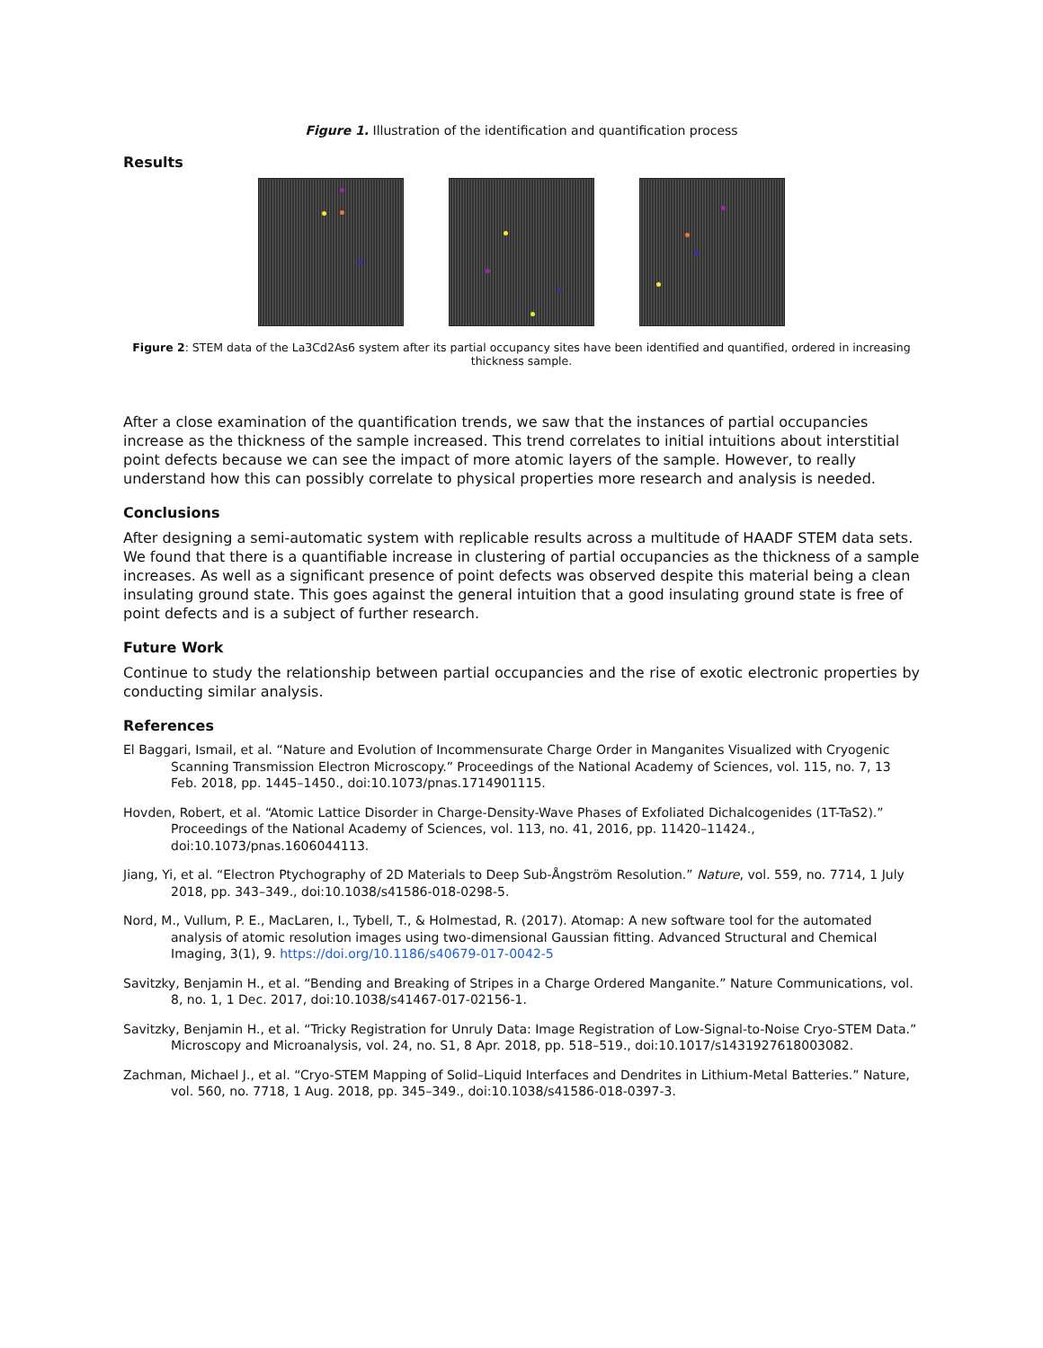Figure 1. Illustration of the identification and quantification process
Results
Figure 2: STEM data of the La3Cd2As6 system after its partial occupancy sites have been identified and quantified, ordered in increasing thickness sample.
After a close examination of the quantification trends, we saw that the instances of partial occupancies increase as the thickness of the sample increased. This trend correlates to initial intuitions about interstitial point defects because we can see the impact of more atomic layers of the sample. However, to really understand how this can possibly correlate to physical properties more research and analysis is needed.
Conclusions
After designing a semi-automatic system with replicable results across a multitude of HAADF STEM data sets. We found that there is a quantifiable increase in clustering of partial occupancies as the thickness of a sample increases. As well as a significant presence of point defects was observed despite this material being a clean insulating ground state. This goes against the general intuition that a good insulating ground state is free of point defects and is a subject of further research.
Future Work
Continue to study the relationship between partial occupancies and the rise of exotic electronic properties by conducting similar analysis.
References
El Baggari, Ismail, et al. “Nature and Evolution of Incommensurate Charge Order in Manganites Visualized with Cryogenic Scanning Transmission Electron Microscopy.” Proceedings of the National Academy of Sciences, vol. 115, no. 7, 13 Feb. 2018, pp. 1445–1450., doi:10.1073/pnas.1714901115.
Hovden, Robert, et al. “Atomic Lattice Disorder in Charge-Density-Wave Phases of Exfoliated Dichalcogenides (1T-TaS2).” Proceedings of the National Academy of Sciences, vol. 113, no. 41, 2016, pp. 11420–11424., doi:10.1073/pnas.1606044113.
Jiang, Yi, et al. “Electron Ptychography of 2D Materials to Deep Sub-Ångström Resolution.” Nature, vol. 559, no. 7714, 1 July 2018, pp. 343–349., doi:10.1038/s41586-018-0298-5.
Nord, M., Vullum, P. E., MacLaren, I., Tybell, T., & Holmestad, R. (2017). Atomap: A new software tool for the automated analysis of atomic resolution images using two-dimensional Gaussian fitting. Advanced Structural and Chemical Imaging, 3(1), 9. https://doi.org/10.1186/s40679-017-0042-5
Savitzky, Benjamin H., et al. “Bending and Breaking of Stripes in a Charge Ordered Manganite.” Nature Communications, vol. 8, no. 1, 1 Dec. 2017, doi:10.1038/s41467-017-02156-1.
Savitzky, Benjamin H., et al. “Tricky Registration for Unruly Data: Image Registration of Low-Signal-to-Noise Cryo-STEM Data.” Microscopy and Microanalysis, vol. 24, no. S1, 8 Apr. 2018, pp. 518–519., doi:10.1017/s1431927618003082.
Zachman, Michael J., et al. “Cryo-STEM Mapping of Solid–Liquid Interfaces and Dendrites in Lithium-Metal Batteries.” Nature, vol. 560, no. 7718, 1 Aug. 2018, pp. 345–349., doi:10.1038/s41586-018-0397-3.